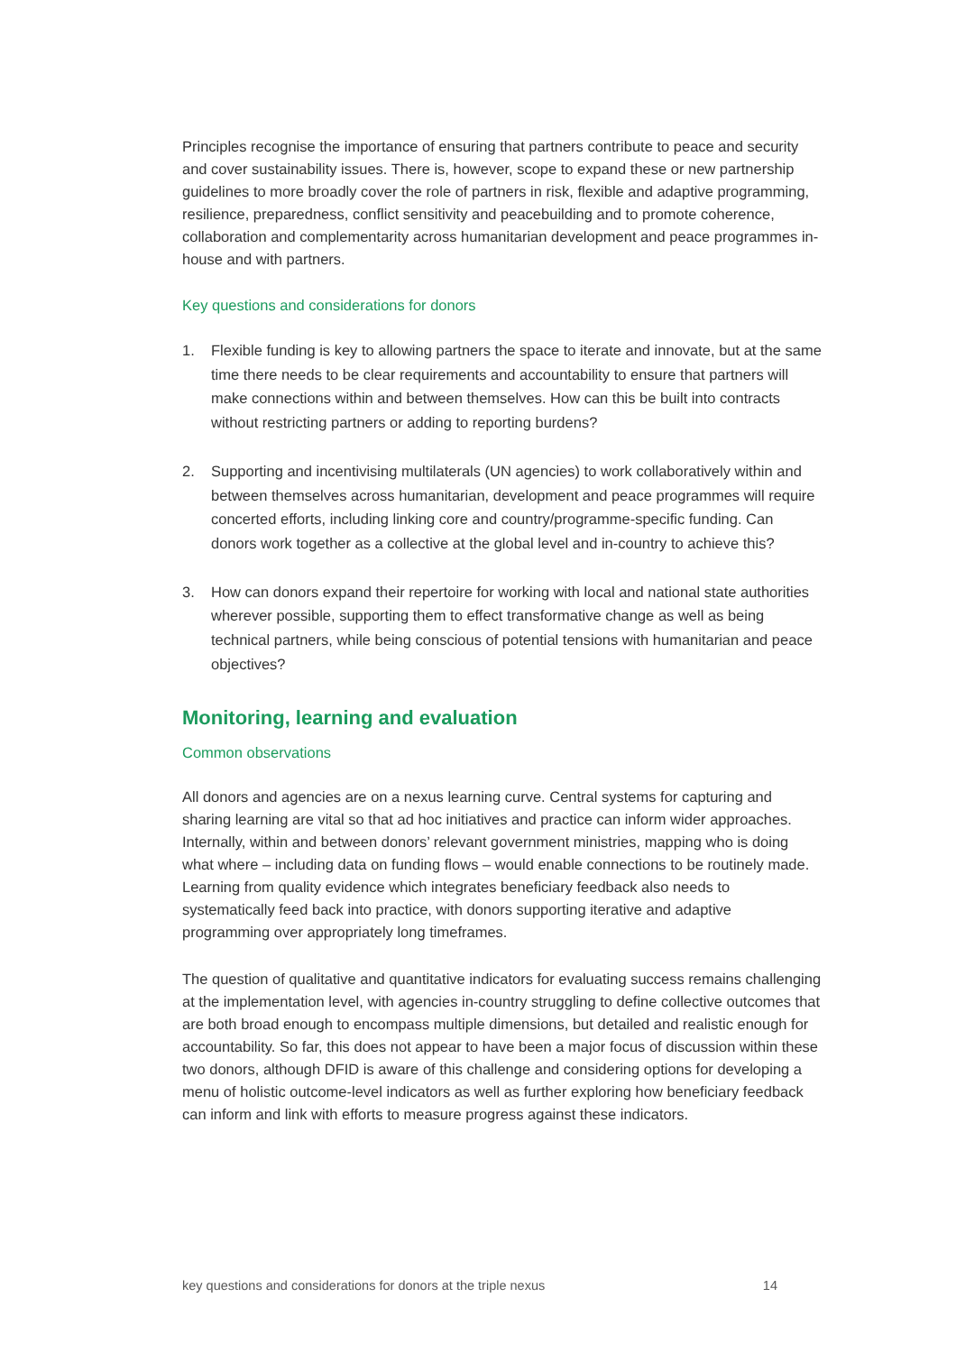Principles recognise the importance of ensuring that partners contribute to peace and security and cover sustainability issues. There is, however, scope to expand these or new partnership guidelines to more broadly cover the role of partners in risk, flexible and adaptive programming, resilience, preparedness, conflict sensitivity and peacebuilding and to promote coherence, collaboration and complementarity across humanitarian development and peace programmes in-house and with partners.
Key questions and considerations for donors
1. Flexible funding is key to allowing partners the space to iterate and innovate, but at the same time there needs to be clear requirements and accountability to ensure that partners will make connections within and between themselves. How can this be built into contracts without restricting partners or adding to reporting burdens?
2. Supporting and incentivising multilaterals (UN agencies) to work collaboratively within and between themselves across humanitarian, development and peace programmes will require concerted efforts, including linking core and country/programme-specific funding. Can donors work together as a collective at the global level and in-country to achieve this?
3. How can donors expand their repertoire for working with local and national state authorities wherever possible, supporting them to effect transformative change as well as being technical partners, while being conscious of potential tensions with humanitarian and peace objectives?
Monitoring, learning and evaluation
Common observations
All donors and agencies are on a nexus learning curve. Central systems for capturing and sharing learning are vital so that ad hoc initiatives and practice can inform wider approaches. Internally, within and between donors’ relevant government ministries, mapping who is doing what where – including data on funding flows – would enable connections to be routinely made. Learning from quality evidence which integrates beneficiary feedback also needs to systematically feed back into practice, with donors supporting iterative and adaptive programming over appropriately long timeframes.
The question of qualitative and quantitative indicators for evaluating success remains challenging at the implementation level, with agencies in-country struggling to define collective outcomes that are both broad enough to encompass multiple dimensions, but detailed and realistic enough for accountability. So far, this does not appear to have been a major focus of discussion within these two donors, although DFID is aware of this challenge and considering options for developing a menu of holistic outcome-level indicators as well as further exploring how beneficiary feedback can inform and link with efforts to measure progress against these indicators.
key questions and considerations for donors at the triple nexus 14